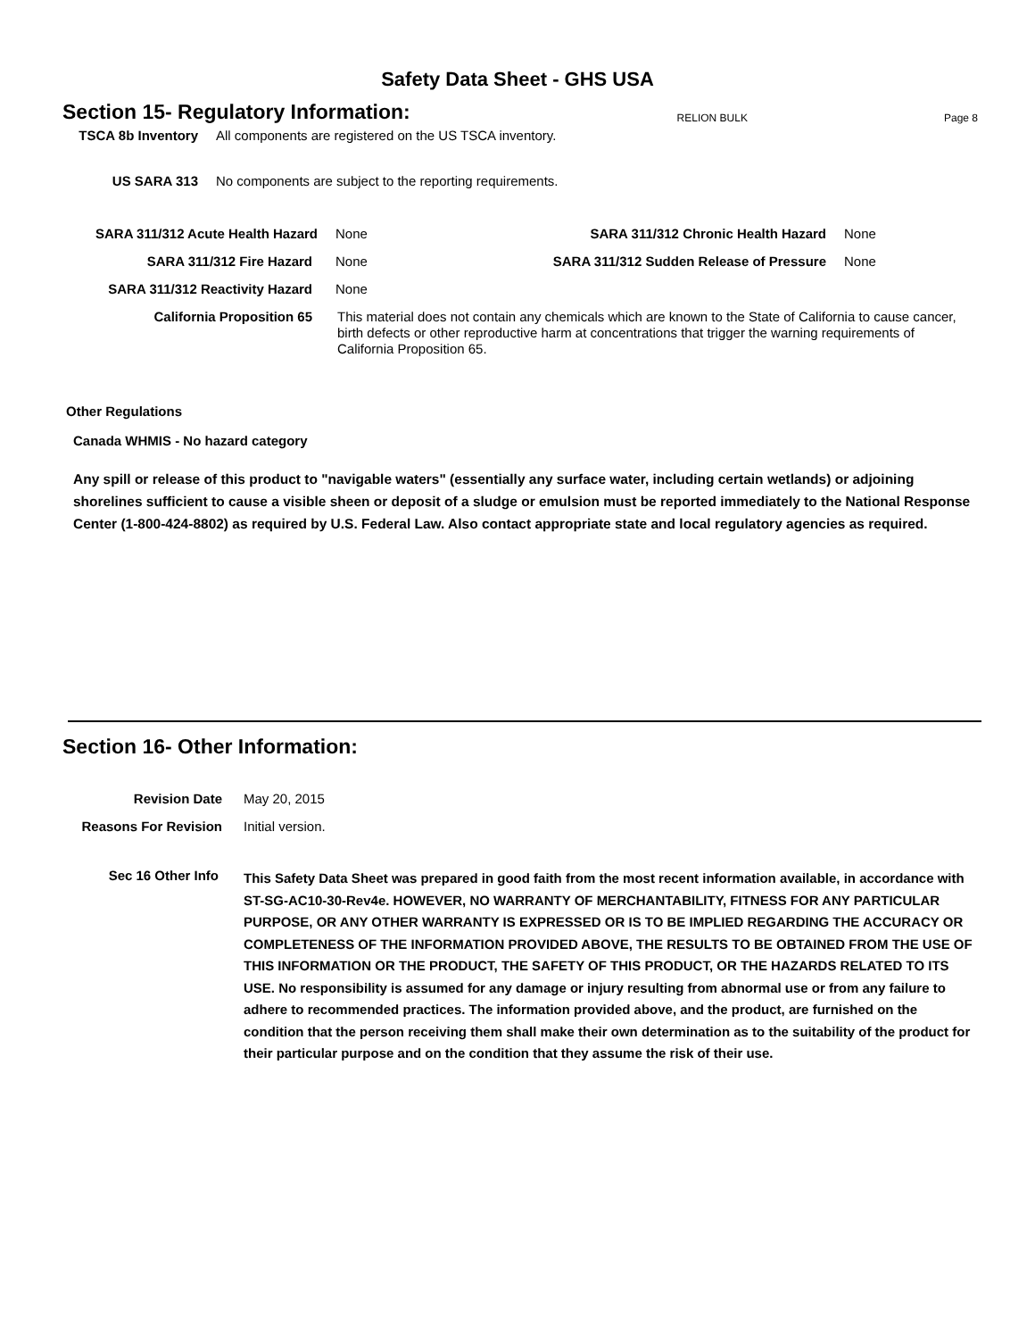Safety Data Sheet - GHS USA
Section 15- Regulatory Information:
RELION BULK Page 8
TSCA 8b Inventory All components are registered on the US TSCA inventory.
US SARA 313 No components are subject to the reporting requirements.
SARA 311/312 Acute Health Hazard None SARA 311/312 Chronic Health Hazard None
SARA 311/312 Fire Hazard None SARA 311/312 Sudden Release of Pressure None
SARA 311/312 Reactivity Hazard None
California Proposition 65
This material does not contain any chemicals which are known to the State of California to cause cancer, birth defects or other reproductive harm at concentrations that trigger the warning requirements of California Proposition 65.
Other Regulations
Canada WHMIS - No hazard category
Any spill or release of this product to "navigable waters" (essentially any surface water, including certain wetlands) or adjoining shorelines sufficient to cause a visible sheen or deposit of a sludge or emulsion must be reported immediately to the National Response Center (1-800-424-8802) as required by U.S. Federal Law. Also contact appropriate state and local regulatory agencies as required.
Section 16- Other Information:
Revision Date May 20, 2015
Reasons For Revision Initial version.
Sec 16 Other Info
This Safety Data Sheet was prepared in good faith from the most recent information available, in accordance with ST-SG-AC10-30-Rev4e. HOWEVER, NO WARRANTY OF MERCHANTABILITY, FITNESS FOR ANY PARTICULAR PURPOSE, OR ANY OTHER WARRANTY IS EXPRESSED OR IS TO BE IMPLIED REGARDING THE ACCURACY OR COMPLETENESS OF THE INFORMATION PROVIDED ABOVE, THE RESULTS TO BE OBTAINED FROM THE USE OF THIS INFORMATION OR THE PRODUCT, THE SAFETY OF THIS PRODUCT, OR THE HAZARDS RELATED TO ITS USE. No responsibility is assumed for any damage or injury resulting from abnormal use or from any failure to adhere to recommended practices. The information provided above, and the product, are furnished on the condition that the person receiving them shall make their own determination as to the suitability of the product for their particular purpose and on the condition that they assume the risk of their use.